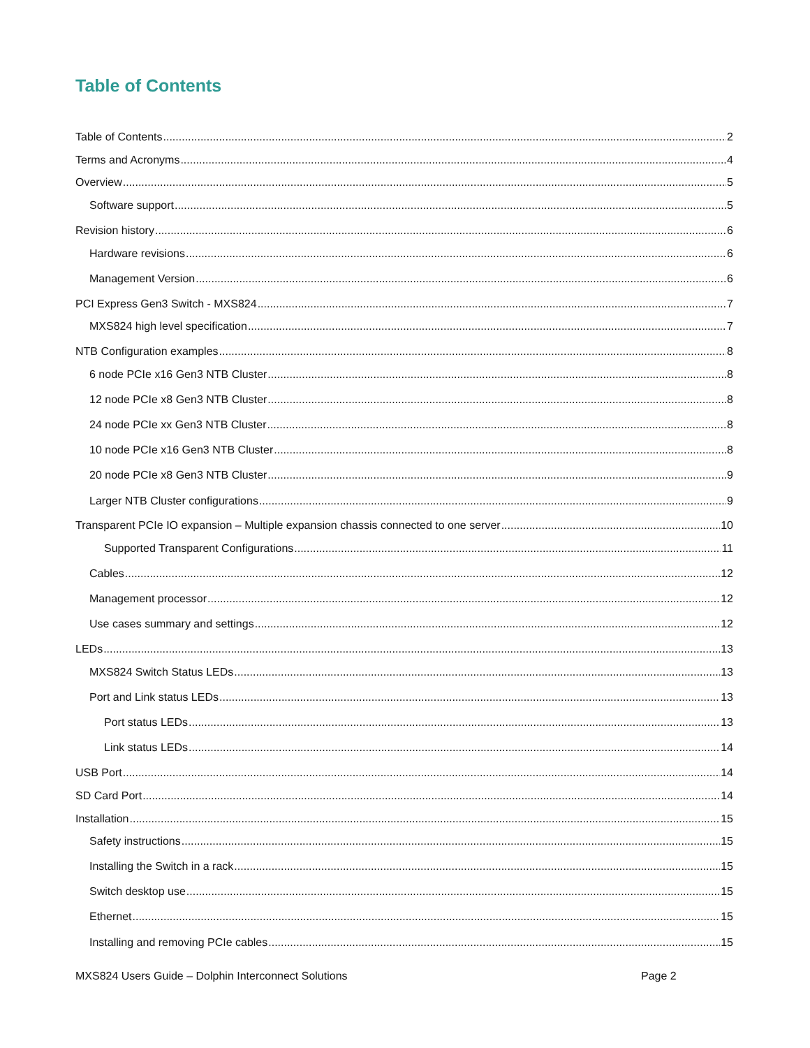Table of Contents
Table of Contents 2
Terms and Acronyms 4
Overview 5
Software support 5
Revision history 6
Hardware revisions 6
Management Version 6
PCI Express Gen3 Switch - MXS824 7
MXS824 high level specification 7
NTB Configuration examples 8
6 node PCIe x16 Gen3 NTB Cluster 8
12 node PCIe x8 Gen3 NTB Cluster 8
24 node PCIe xx Gen3 NTB Cluster 8
10 node PCIe x16 Gen3 NTB Cluster 8
20 node PCIe x8 Gen3 NTB Cluster 9
Larger NTB Cluster configurations 9
Transparent PCIe IO expansion – Multiple expansion chassis connected to one server 10
Supported Transparent Configurations 11
Cables 12
Management processor 12
Use cases summary and settings 12
LEDs 13
MXS824 Switch Status LEDs 13
Port and Link status LEDs 13
Port status LEDs 13
Link status LEDs 14
USB Port 14
SD Card Port 14
Installation 15
Safety instructions 15
Installing the Switch in a rack 15
Switch desktop use 15
Ethernet 15
Installing and removing PCIe cables 15
MXS824 Users Guide – Dolphin Interconnect Solutions Page 2